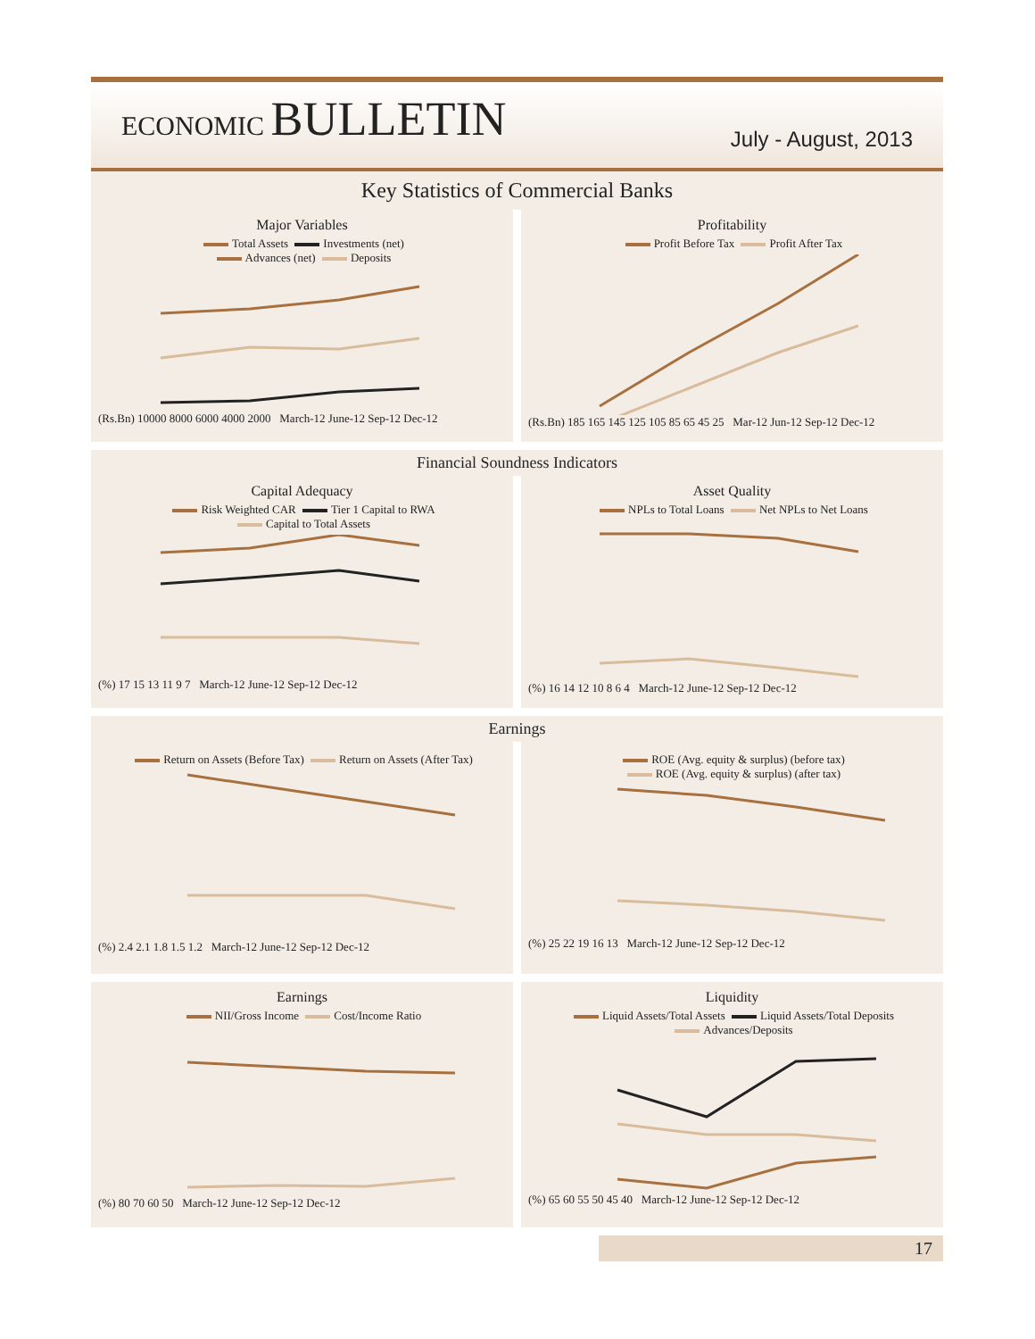ECONOMIC BULLETIN
July - August, 2013
Key Statistics of Commercial Banks
Major Variables
Total Assets Investments (net)
Advances (net) Deposits
(Rs.Bn) 10000 8000 6000 4000 2000 March-12 June-12 Sep-12 Dec-12
Profitability
Profit Before Tax Profit After Tax
(Rs.Bn) 185 165 145 125 105 85 65 45 25 Mar-12 Jun-12 Sep-12 Dec-12
Financial Soundness Indicators
Capital Adequacy
Risk Weighted CAR Tier 1 Capital to RWA
Capital to Total Assets
(%) 17 15 13 11 9 7 March-12 June-12 Sep-12 Dec-12
Asset Quality
NPLs to Total Loans Net NPLs to Net Loans
(%) 16 14 12 10 8 6 4 March-12 June-12 Sep-12 Dec-12
Earnings
Return on Assets (Before Tax) Return on Assets (After Tax)
(%) 2.4 2.1 1.8 1.5 1.2 March-12 June-12 Sep-12 Dec-12
ROE (Avg. equity & surplus) (before tax)
ROE (Avg. equity & surplus) (after tax)
(%) 25 22 19 16 13 March-12 June-12 Sep-12 Dec-12
Earnings
NII/Gross Income Cost/Income Ratio
(%) 80 70 60 50 March-12 June-12 Sep-12 Dec-12
Liquidity
Liquid Assets/Total Assets Liquid Assets/Total Deposits
Advances/Deposits
(%) 65 60 55 50 45 40 March-12 June-12 Sep-12 Dec-12
17